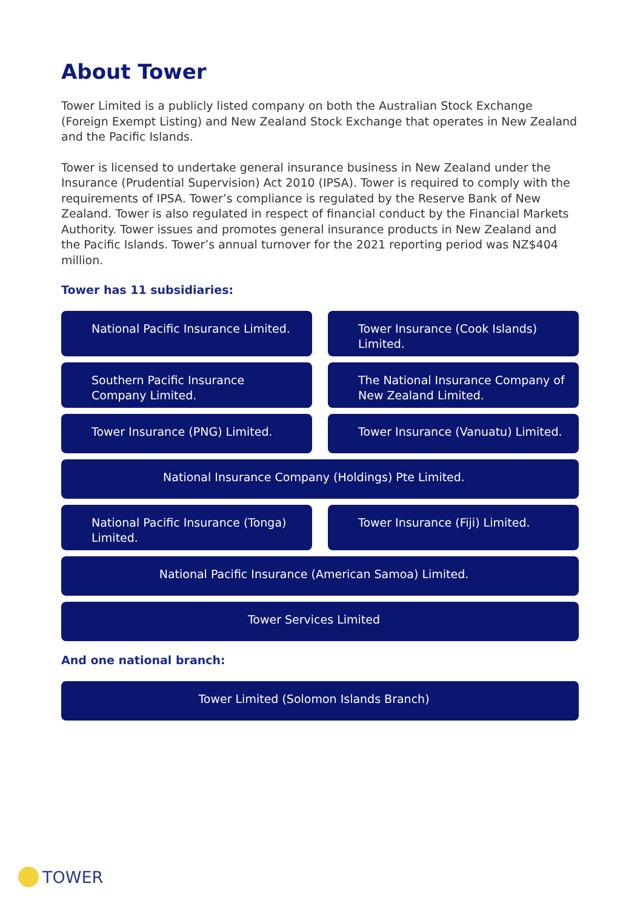About Tower
Tower Limited is a publicly listed company on both the Australian Stock Exchange (Foreign Exempt Listing) and New Zealand Stock Exchange that operates in New Zealand and the Pacific Islands.
Tower is licensed to undertake general insurance business in New Zealand under the Insurance (Prudential Supervision) Act 2010 (IPSA). Tower is required to comply with the requirements of IPSA. Tower’s compliance is regulated by the Reserve Bank of New Zealand. Tower is also regulated in respect of financial conduct by the Financial Markets Authority. Tower issues and promotes general insurance products in New Zealand and the Pacific Islands. Tower’s annual turnover for the 2021 reporting period was NZ$404 million.
Tower has 11 subsidiaries:
National Pacific Insurance Limited.
Tower Insurance (Cook Islands) Limited.
Southern Pacific Insurance Company Limited.
The National Insurance Company of New Zealand Limited.
Tower Insurance (PNG) Limited. Tower Insurance (Vanuatu) Limited.
National Insurance Company (Holdings) Pte Limited.
National Pacific Insurance (Tonga) Limited.
Tower Insurance (Fiji) Limited.
National Pacific Insurance (American Samoa) Limited.
Tower Services Limited
And one national branch:
Tower Limited (Solomon Islands Branch)
TOWER